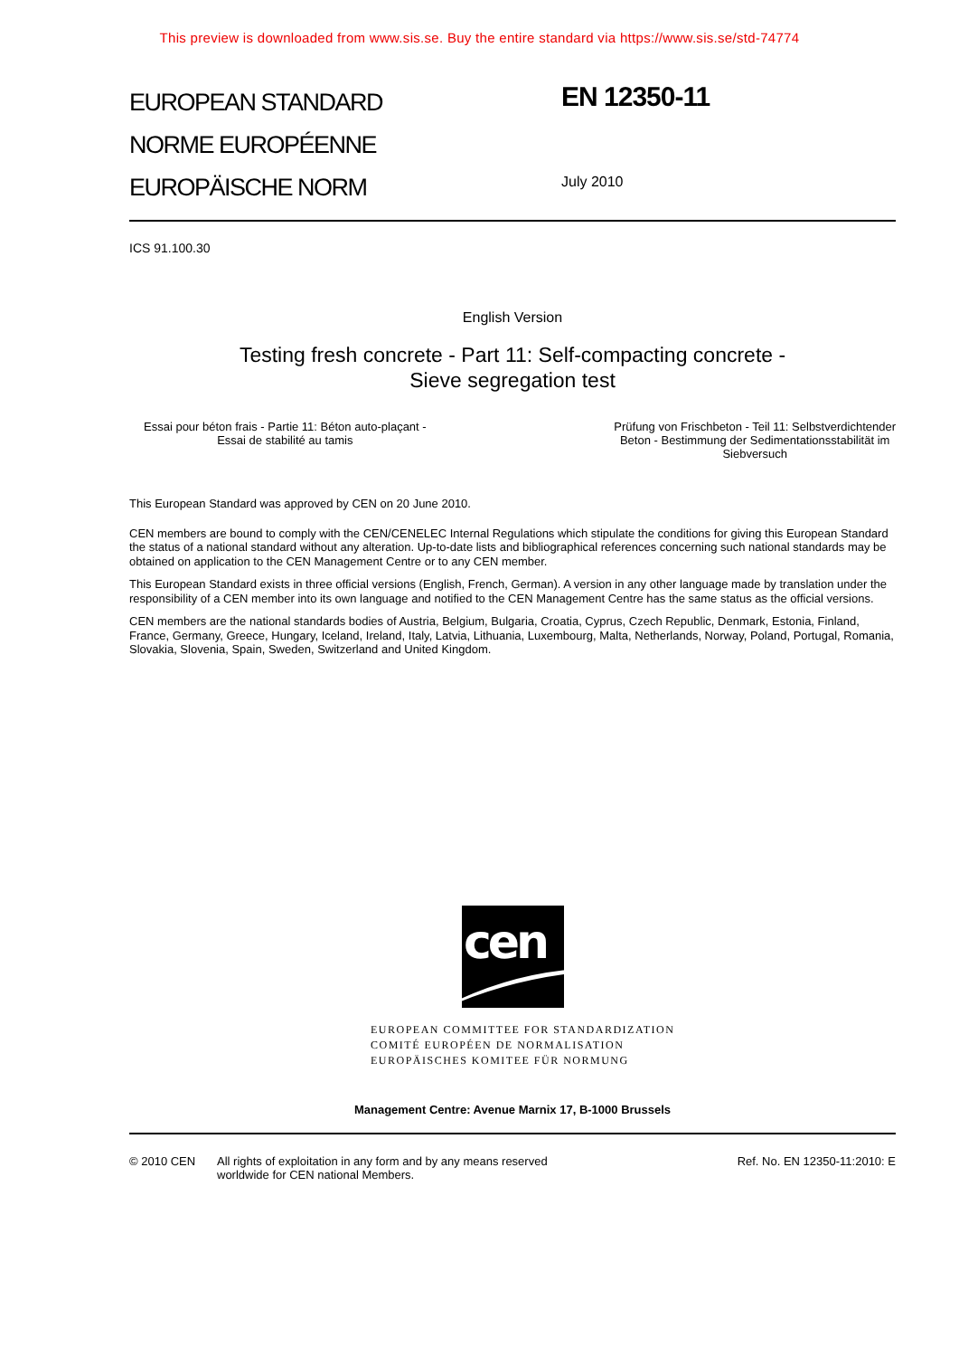This preview is downloaded from www.sis.se. Buy the entire standard via https://www.sis.se/std-74774
EUROPEAN STANDARD
NORME EUROPÉENNE
EUROPÄISCHE NORM
EN 12350-11
July 2010
ICS 91.100.30
English Version
Testing fresh concrete - Part 11: Self-compacting concrete -
Sieve segregation test
Essai pour béton frais - Partie 11: Béton auto-plaçant -
Essai de stabilité au tamis
Prüfung von Frischbeton - Teil 11: Selbstverdichtender
Beton - Bestimmung der Sedimentationsstabilität im
Siebversuch
This European Standard was approved by CEN on 20 June 2010.
CEN members are bound to comply with the CEN/CENELEC Internal Regulations which stipulate the conditions for giving this European Standard the status of a national standard without any alteration. Up-to-date lists and bibliographical references concerning such national standards may be obtained on application to the CEN Management Centre or to any CEN member.
This European Standard exists in three official versions (English, French, German). A version in any other language made by translation under the responsibility of a CEN member into its own language and notified to the CEN Management Centre has the same status as the official versions.
CEN members are the national standards bodies of Austria, Belgium, Bulgaria, Croatia, Cyprus, Czech Republic, Denmark, Estonia, Finland, France, Germany, Greece, Hungary, Iceland, Ireland, Italy, Latvia, Lithuania, Luxembourg, Malta, Netherlands, Norway, Poland, Portugal, Romania, Slovakia, Slovenia, Spain, Sweden, Switzerland and United Kingdom.
cen
EUROPEAN COMMITTEE FOR STANDARDIZATION
COMITÉ EUROPÉEN DE NORMALISATION
EUROPÄISCHES KOMITEE FÜR NORMUNG
Management Centre: Avenue Marnix 17, B-1000 Brussels
© 2010 CEN All rights of exploitation in any form and by any means reserved
worldwide for CEN national Members.
Ref. No. EN 12350-11:2010: E